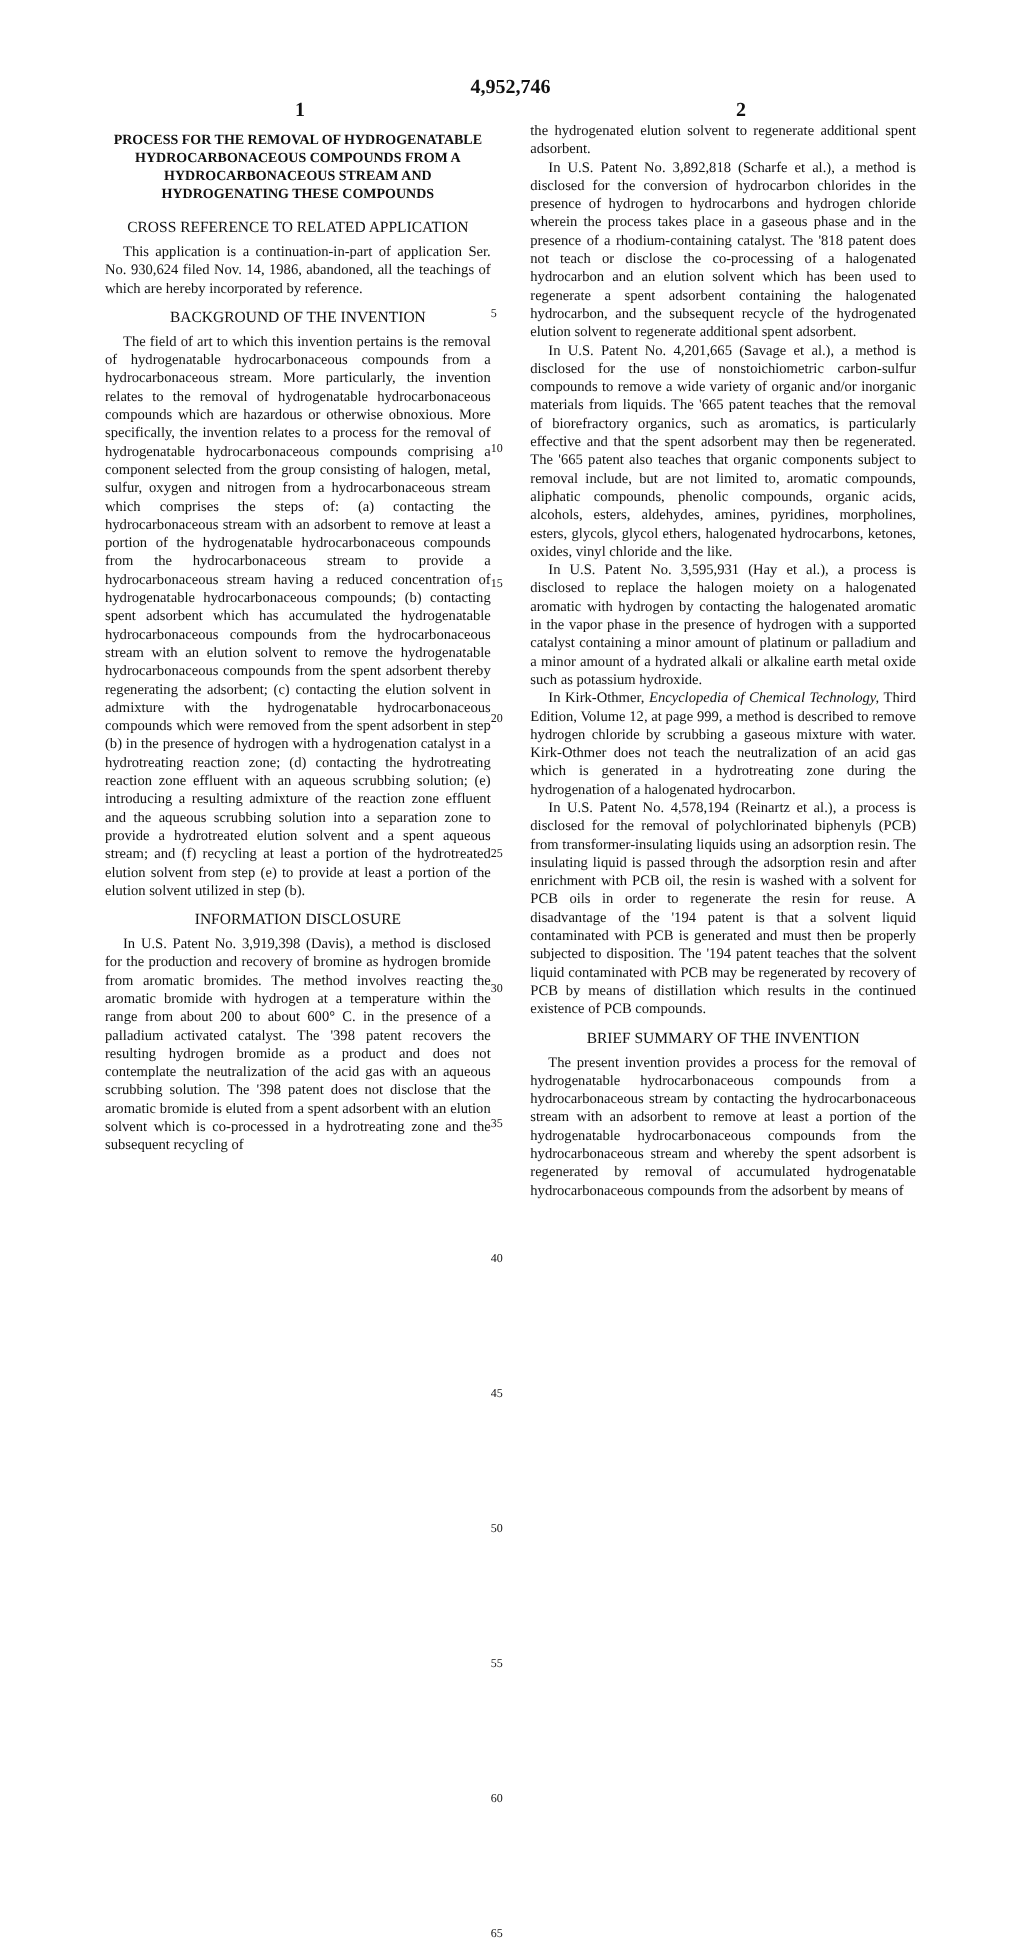4,952,746
1 2
PROCESS FOR THE REMOVAL OF HYDROGENATABLE HYDROCARBONACEOUS COMPOUNDS FROM A HYDROCARBONACEOUS STREAM AND HYDROGENATING THESE COMPOUNDS
CROSS REFERENCE TO RELATED APPLICATION
This application is a continuation-in-part of application Ser. No. 930,624 filed Nov. 14, 1986, abandoned, all the teachings of which are hereby incorporated by reference.
BACKGROUND OF THE INVENTION
The field of art to which this invention pertains is the removal of hydrogenatable hydrocarbonaceous compounds from a hydrocarbonaceous stream. More particularly, the invention relates to the removal of hydrogenatable hydrocarbonaceous compounds which are hazardous or otherwise obnoxious. More specifically, the invention relates to a process for the removal of hydrogenatable hydrocarbonaceous compounds comprising a component selected from the group consisting of halogen, metal, sulfur, oxygen and nitrogen from a hydrocarbonaceous stream which comprises the steps of: (a) contacting the hydrocarbonaceous stream with an adsorbent to remove at least a portion of the hydrogenatable hydrocarbonaceous compounds from the hydrocarbonaceous stream to provide a hydrocarbonaceous stream having a reduced concentration of hydrogenatable hydrocarbonaceous compounds; (b) contacting spent adsorbent which has accumulated the hydrogenatable hydrocarbonaceous compounds from the hydrocarbonaceous stream with an elution solvent to remove the hydrogenatable hydrocarbonaceous compounds from the spent adsorbent thereby regenerating the adsorbent; (c) contacting the elution solvent in admixture with the hydrogenatable hydrocarbonaceous compounds which were removed from the spent adsorbent in step (b) in the presence of hydrogen with a hydrogenation catalyst in a hydrotreating reaction zone; (d) contacting the hydrotreating reaction zone effluent with an aqueous scrubbing solution; (e) introducing a resulting admixture of the reaction zone effluent and the aqueous scrubbing solution into a separation zone to provide a hydrotreated elution solvent and a spent aqueous stream; and (f) recycling at least a portion of the hydrotreated elution solvent from step (e) to provide at least a portion of the elution solvent utilized in step (b).
INFORMATION DISCLOSURE
In U.S. Patent No. 3,919,398 (Davis), a method is disclosed for the production and recovery of bromine as hydrogen bromide from aromatic bromides. The method involves reacting the aromatic bromide with hydrogen at a temperature within the range from about 200 to about 600° C. in the presence of a palladium activated catalyst. The '398 patent recovers the resulting hydrogen bromide as a product and does not contemplate the neutralization of the acid gas with an aqueous scrubbing solution. The '398 patent does not disclose that the aromatic bromide is eluted from a spent adsorbent with an elution solvent which is co-processed in a hydrotreating zone and the subsequent recycling of
5
10
15
20
25
30
35
40
45
50
55
60
65
the hydrogenated elution solvent to regenerate additional spent adsorbent.
In U.S. Patent No. 3,892,818 (Scharfe et al.), a method is disclosed for the conversion of hydrocarbon chlorides in the presence of hydrogen to hydrocarbons and hydrogen chloride wherein the process takes place in a gaseous phase and in the presence of a rhodium-containing catalyst. The '818 patent does not teach or disclose the co-processing of a halogenated hydrocarbon and an elution solvent which has been used to regenerate a spent adsorbent containing the halogenated hydrocarbon, and the subsequent recycle of the hydrogenated elution solvent to regenerate additional spent adsorbent.
In U.S. Patent No. 4,201,665 (Savage et al.), a method is disclosed for the use of nonstoichiometric carbon-sulfur compounds to remove a wide variety of organic and/or inorganic materials from liquids. The '665 patent teaches that the removal of biorefractory organics, such as aromatics, is particularly effective and that the spent adsorbent may then be regenerated. The '665 patent also teaches that organic components subject to removal include, but are not limited to, aromatic compounds, aliphatic compounds, phenolic compounds, organic acids, alcohols, esters, aldehydes, amines, pyridines, morpholines, esters, glycols, glycol ethers, halogenated hydrocarbons, ketones, oxides, vinyl chloride and the like.
In U.S. Patent No. 3,595,931 (Hay et al.), a process is disclosed to replace the halogen moiety on a halogenated aromatic with hydrogen by contacting the halogenated aromatic in the vapor phase in the presence of hydrogen with a supported catalyst containing a minor amount of platinum or palladium and a minor amount of a hydrated alkali or alkaline earth metal oxide such as potassium hydroxide.
In Kirk-Othmer, Encyclopedia of Chemical Technology, Third Edition, Volume 12, at page 999, a method is described to remove hydrogen chloride by scrubbing a gaseous mixture with water. Kirk-Othmer does not teach the neutralization of an acid gas which is generated in a hydrotreating zone during the hydrogenation of a halogenated hydrocarbon.
In U.S. Patent No. 4,578,194 (Reinartz et al.), a process is disclosed for the removal of polychlorinated biphenyls (PCB) from transformer-insulating liquids using an adsorption resin. The insulating liquid is passed through the adsorption resin and after enrichment with PCB oil, the resin is washed with a solvent for PCB oils in order to regenerate the resin for reuse. A disadvantage of the '194 patent is that a solvent liquid contaminated with PCB is generated and must then be properly subjected to disposition. The '194 patent teaches that the solvent liquid contaminated with PCB may be regenerated by recovery of PCB by means of distillation which results in the continued existence of PCB compounds.
BRIEF SUMMARY OF THE INVENTION
The present invention provides a process for the removal of hydrogenatable hydrocarbonaceous compounds from a hydrocarbonaceous stream by contacting the hydrocarbonaceous stream with an adsorbent to remove at least a portion of the hydrogenatable hydrocarbonaceous compounds from the hydrocarbonaceous stream and whereby the spent adsorbent is regenerated by removal of accumulated hydrogenatable hydrocarbonaceous compounds from the adsorbent by means of